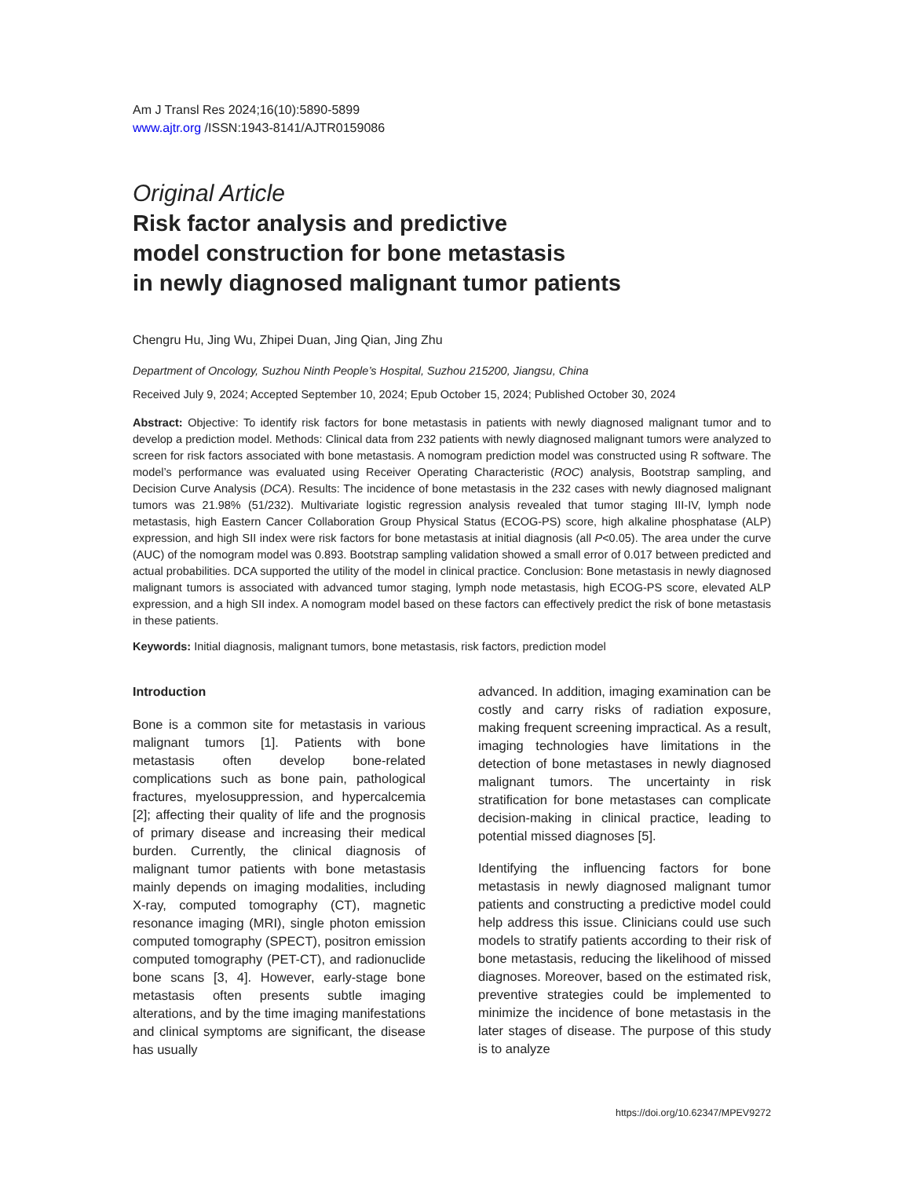Am J Transl Res 2024;16(10):5890-5899
www.ajtr.org /ISSN:1943-8141/AJTR0159086
Original Article
Risk factor analysis and predictive
model construction for bone metastasis
in newly diagnosed malignant tumor patients
Chengru Hu, Jing Wu, Zhipei Duan, Jing Qian, Jing Zhu
Department of Oncology, Suzhou Ninth People’s Hospital, Suzhou 215200, Jiangsu, China
Received July 9, 2024; Accepted September 10, 2024; Epub October 15, 2024; Published October 30, 2024
Abstract: Objective: To identify risk factors for bone metastasis in patients with newly diagnosed malignant tumor and to develop a prediction model. Methods: Clinical data from 232 patients with newly diagnosed malignant tumors were analyzed to screen for risk factors associated with bone metastasis. A nomogram prediction model was constructed using R software. The model’s performance was evaluated using Receiver Operating Characteristic (ROC) analysis, Bootstrap sampling, and Decision Curve Analysis (DCA). Results: The incidence of bone metastasis in the 232 cases with newly diagnosed malignant tumors was 21.98% (51/232). Multivariate logistic regression analysis revealed that tumor staging III-IV, lymph node metastasis, high Eastern Cancer Collaboration Group Physical Status (ECOG-PS) score, high alkaline phosphatase (ALP) expression, and high SII index were risk factors for bone metastasis at initial diagnosis (all P<0.05). The area under the curve (AUC) of the nomogram model was 0.893. Bootstrap sampling validation showed a small error of 0.017 between predicted and actual probabilities. DCA supported the utility of the model in clinical practice. Conclusion: Bone metastasis in newly diagnosed malignant tumors is associated with advanced tumor staging, lymph node metastasis, high ECOG-PS score, elevated ALP expression, and a high SII index. A nomogram model based on these factors can effectively predict the risk of bone metastasis in these patients.
Keywords: Initial diagnosis, malignant tumors, bone metastasis, risk factors, prediction model
Introduction
Bone is a common site for metastasis in various malignant tumors [1]. Patients with bone metastasis often develop bone-related complications such as bone pain, pathological fractures, myelosuppression, and hypercalcemia [2]; affecting their quality of life and the prognosis of primary disease and increasing their medical burden. Currently, the clinical diagnosis of malignant tumor patients with bone metastasis mainly depends on imaging modalities, including X-ray, computed tomography (CT), magnetic resonance imaging (MRI), single photon emission computed tomography (SPECT), positron emission computed tomography (PET-CT), and radionuclide bone scans [3, 4]. However, early-stage bone metastasis often presents subtle imaging alterations, and by the time imaging manifestations and clinical symptoms are significant, the disease has usually
advanced. In addition, imaging examination can be costly and carry risks of radiation exposure, making frequent screening impractical. As a result, imaging technologies have limitations in the detection of bone metastases in newly diagnosed malignant tumors. The uncertainty in risk stratification for bone metastases can complicate decision-making in clinical practice, leading to potential missed diagnoses [5].
Identifying the influencing factors for bone metastasis in newly diagnosed malignant tumor patients and constructing a predictive model could help address this issue. Clinicians could use such models to stratify patients according to their risk of bone metastasis, reducing the likelihood of missed diagnoses. Moreover, based on the estimated risk, preventive strategies could be implemented to minimize the incidence of bone metastasis in the later stages of disease. The purpose of this study is to analyze
https://doi.org/10.62347/MPEV9272